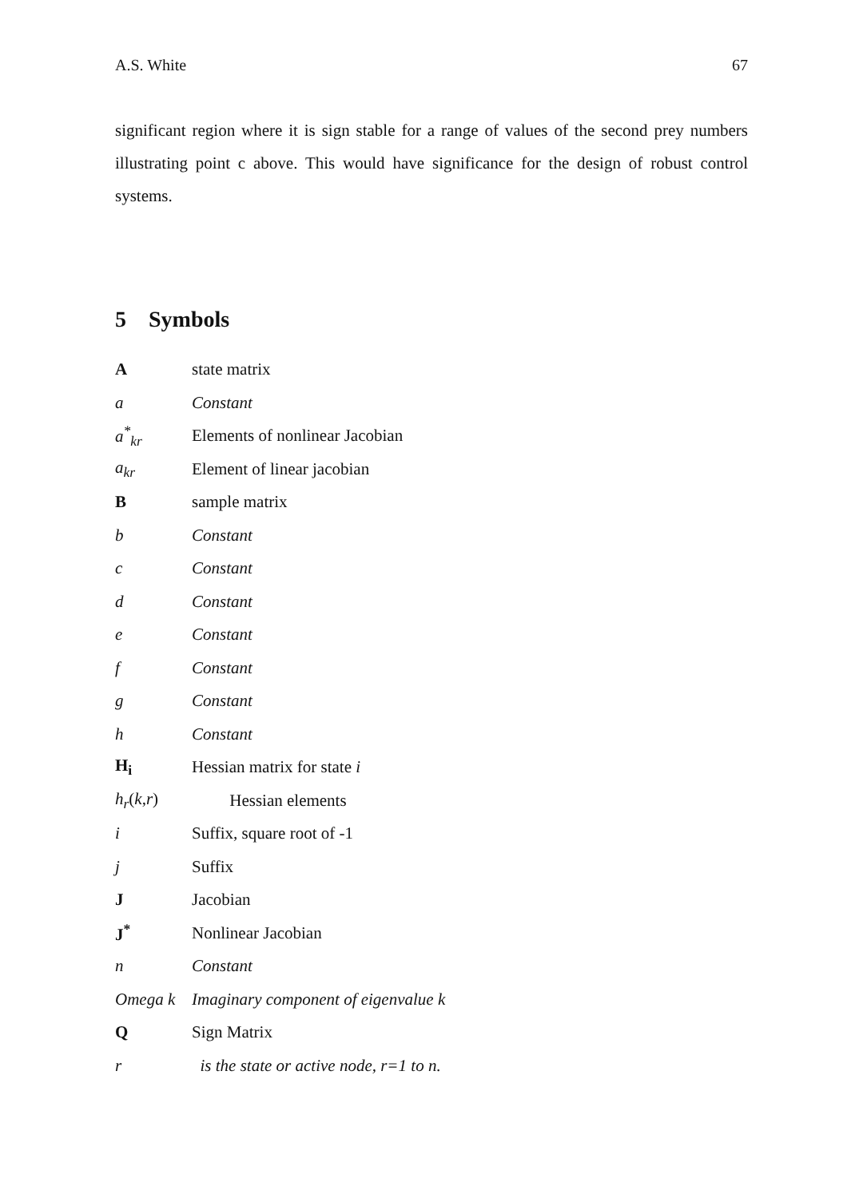A.S. White 67
significant region where it is sign stable for a range of values of the second prey numbers illustrating point c above. This would have significance for the design of robust control systems.
5 Symbols
| A | state matrix |
| a | Constant |
| a<sup>*</sup><sub>kr</sub> | Elements of nonlinear Jacobian |
| a<sub>kr</sub> | Element of linear jacobian |
| B | sample matrix |
| b | Constant |
| c | Constant |
| d | Constant |
| e | Constant |
| f | Constant |
| g | Constant |
| h | Constant |
| H<sub>i</sub> | Hessian matrix for state i |
| h<sub>r</sub> ( k , r ) | Hessian elements |
| i | Suffix, square root of -1 |
| j | Suffix |
| J | Jacobian |
| J<sup>*</sup> | Nonlinear Jacobian |
| n | Constant |
| Omega k | Imaginary component of eigenvalue k |
| Q | Sign Matrix |
| r | is the state or active node, r=1 to n. |